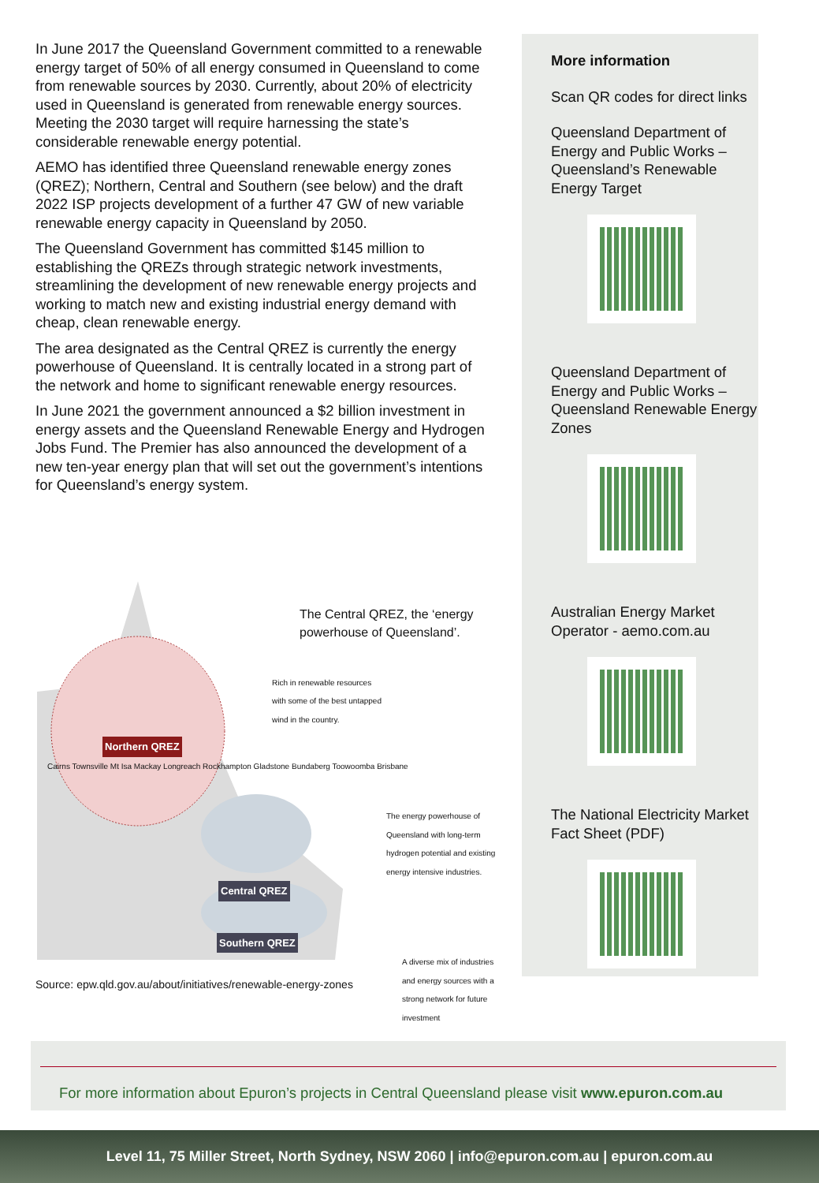In June 2017 the Queensland Government committed to a renewable energy target of 50% of all energy consumed in Queensland to come from renewable sources by 2030. Currently, about 20% of electricity used in Queensland is generated from renewable energy sources. Meeting the 2030 target will require harnessing the state’s considerable renewable energy potential.
AEMO has identified three Queensland renewable energy zones (QREZ); Northern, Central and Southern (see below) and the draft 2022 ISP projects development of a further 47 GW of new variable renewable energy capacity in Queensland by 2050.
The Queensland Government has committed $145 million to establishing the QREZs through strategic network investments, streamlining the development of new renewable energy projects and working to match new and existing industrial energy demand with cheap, clean renewable energy.
The area designated as the Central QREZ is currently the energy powerhouse of Queensland. It is centrally located in a strong part of the network and home to significant renewable energy resources.
In June 2021 the government announced a $2 billion investment in energy assets and the Queensland Renewable Energy and Hydrogen Jobs Fund. The Premier has also announced the development of a new ten-year energy plan that will set out the government’s intentions for Queensland’s energy system.
The Central QREZ, the ‘energy powerhouse of Queensland’.
Rich in renewable resources with some of the best untapped wind in the country.
Northern QREZ
Cairns Townsville Mt Isa Mackay Longreach Rockhampton Gladstone Bundaberg Toowoomba Brisbane
The energy powerhouse of Queensland with long-term hydrogen potential and existing energy intensive industries.
Central QREZ
Southern QREZ
A diverse mix of industries and energy sources with a strong network for future investment
Source: epw.qld.gov.au/about/initiatives/renewable-energy-zones
More information
Scan QR codes for direct links
Queensland Department of Energy and Public Works – Queensland’s Renewable Energy Target
Queensland Department of Energy and Public Works – Queensland Renewable Energy Zones
Australian Energy Market Operator - aemo.com.au
The National Electricity Market Fact Sheet (PDF)
For more information about Epuron’s projects in Central Queensland please visit www.epuron.com.au
Level 11, 75 Miller Street, North Sydney, NSW 2060 | info@epuron.com.au | epuron.com.au